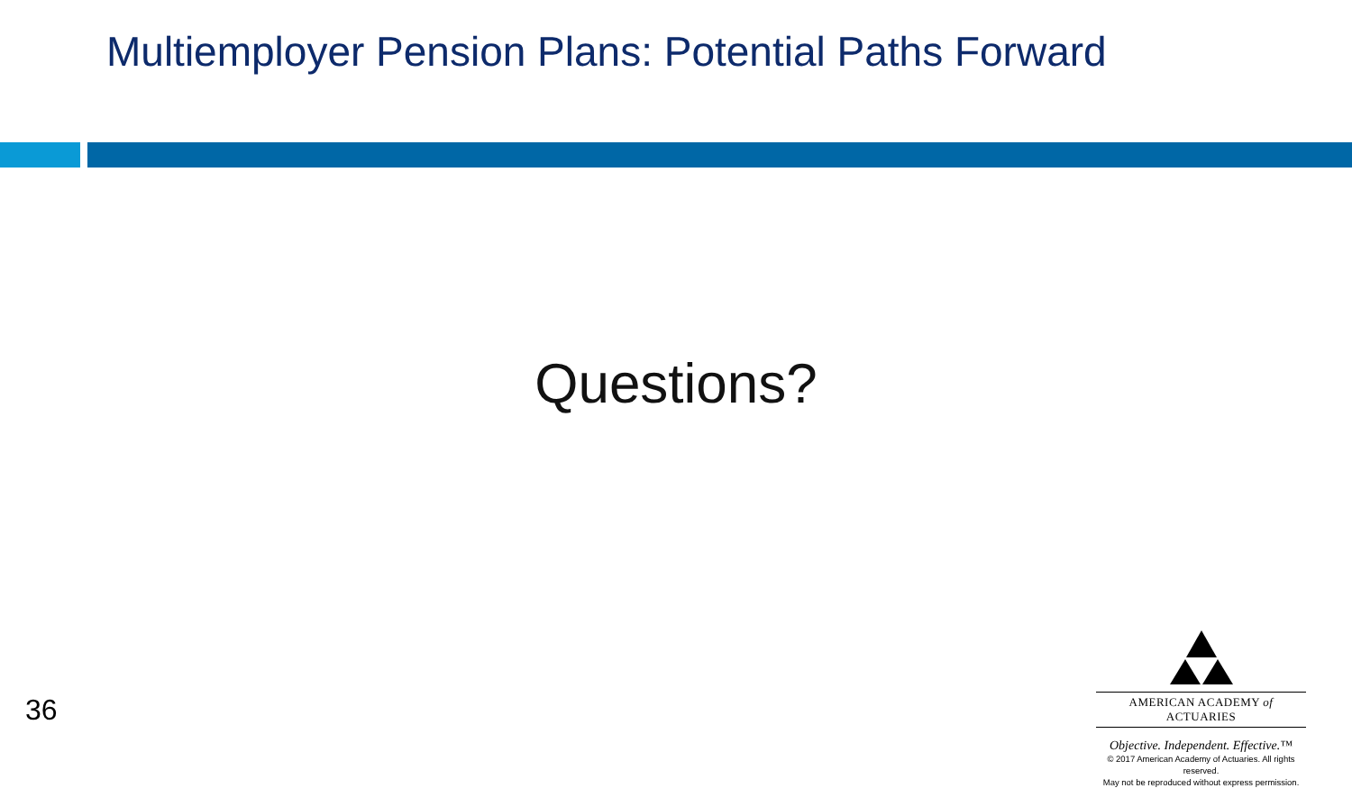Multiemployer Pension Plans: Potential Paths Forward
Questions?
36
AMERICAN ACADEMY of ACTUARIES
Objective. Independent. Effective.™
© 2017 American Academy of Actuaries. All rights reserved.
May not be reproduced without express permission.